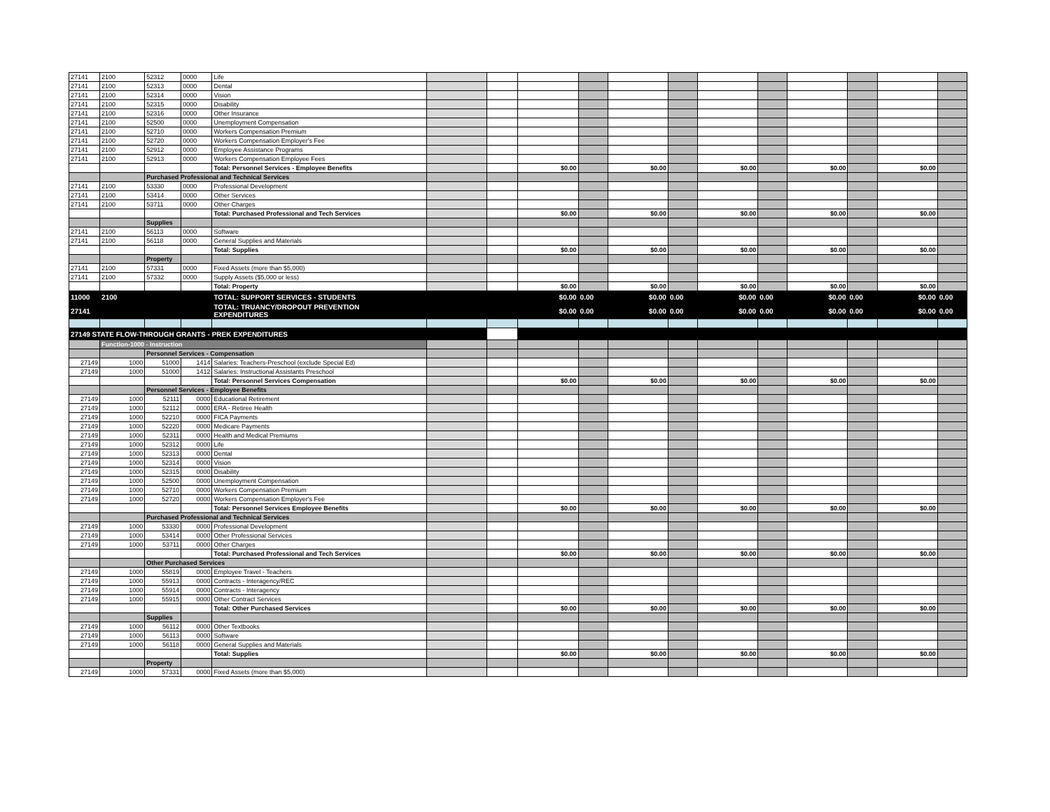| 27141 | 2100 | 52312 | 0000 | Life | | | | | | | | | | | | |
| 27141 | 2100 | 52313 | 0000 | Dental | | | | | | | | | | | | |
| 27141 | 2100 | 52314 | 0000 | Vision | | | | | | | | | | | | |
| 27141 | 2100 | 52315 | 0000 | Disability | | | | | | | | | | | | |
| 27141 | 2100 | 52316 | 0000 | Other Insurance | | | | | | | | | | | | |
| 27141 | 2100 | 52500 | 0000 | Unemployment Compensation | | | | | | | | | | | | |
| 27141 | 2100 | 52710 | 0000 | Workers Compensation Premium | | | | | | | | | | | | |
| 27141 | 2100 | 52720 | 0000 | Workers Compensation Employer's Fee | | | | | | | | | | | | |
| 27141 | 2100 | 52912 | 0000 | Employee Assistance Programs | | | | | | | | | | | | |
| 27141 | 2100 | 52913 | 0000 | Workers Compensation Employee Fees | | | | | | | | | | | | |
| | | | | Total: Personnel Services - Employee Benefits | | | $0.00 | | $0.00 | | $0.00 | | $0.00 | | $0.00 | |
| | | Purchased Professional and Technical Services | | | | | | | | | | | | | | |
| 27141 | 2100 | 53330 | 0000 | Professional Development | | | | | | | | | | | | |
| 27141 | 2100 | 53414 | 0000 | Other Services | | | | | | | | | | | | |
| 27141 | 2100 | 53711 | 0000 | Other Charges | | | | | | | | | | | | |
| | | | | Total: Purchased Professional and Tech Services | | | $0.00 | | $0.00 | | $0.00 | | $0.00 | | $0.00 | |
| | | Supplies | | | | | | | | | | | | | | |
| 27141 | 2100 | 56113 | 0000 | Software | | | | | | | | | | | | |
| 27141 | 2100 | 56118 | 0000 | General Supplies and Materials | | | | | | | | | | | | |
| | | | | Total: Supplies | | | $0.00 | | $0.00 | | $0.00 | | $0.00 | | $0.00 | |
| | | Property | | | | | | | | | | | | | | |
| 27141 | 2100 | 57331 | 0000 | Fixed Assets (more than $5,000) | | | | | | | | | | | | |
| 27141 | 2100 | 57332 | 0000 | Supply Assets ($5,000 or less) | | | | | | | | | | | | |
| | | | | Total: Property | | | $0.00 | | $0.00 | | $0.00 | | $0.00 | | $0.00 | |
| 11000 | 2100 | | | TOTAL: SUPPORT SERVICES - STUDENTS | | | $0.00 | 0.00 | $0.00 | 0.00 | $0.00 | 0.00 | $0.00 | 0.00 | $0.00 | 0.00 |
| 27141 | | | | TOTAL: TRUANCY/DROPOUT PREVENTION EXPENDITURES | | | $0.00 | 0.00 | $0.00 | 0.00 | $0.00 | 0.00 | $0.00 | 0.00 | $0.00 | 0.00 |
| 27149 STATE FLOW-THROUGH GRANTS - PREK EXPENDITURES | | | | | | | | | | | | | | | | |
| | Function-1000 - Instruction | | | | | | | | | | | | | | | |
| | | Personnel Services - Compensation | | | | | | | | | | | | | | |
| 27149 | 1000 | 51000 | 1414 | Salaries: Teachers-Preschool (exclude Special Ed) | | | | | | | | | | | | |
| 27149 | 1000 | 51000 | 1412 | Salaries: Instructional Assistants Preschool | | | | | | | | | | | | |
| | | | | Total: Personnel Services Compensation | | | $0.00 | | $0.00 | | $0.00 | | $0.00 | | $0.00 | |
| | | Personnel Services - Employee Benefits | | | | | | | | | | | | | | |
| 27149 | 1000 | 52111 | 0000 | Educational Retirement | | | | | | | | | | | | |
| 27149 | 1000 | 52112 | 0000 | ERA - Retiree Health | | | | | | | | | | | | |
| 27149 | 1000 | 52210 | 0000 | FICA Payments | | | | | | | | | | | | |
| 27149 | 1000 | 52220 | 0000 | Medicare Payments | | | | | | | | | | | | |
| 27149 | 1000 | 52311 | 0000 | Health and Medical Premiums | | | | | | | | | | | | |
| 27149 | 1000 | 52312 | 0000 | Life | | | | | | | | | | | | |
| 27149 | 1000 | 52313 | 0000 | Dental | | | | | | | | | | | | |
| 27149 | 1000 | 52314 | 0000 | Vision | | | | | | | | | | | | |
| 27149 | 1000 | 52315 | 0000 | Disability | | | | | | | | | | | | |
| 27149 | 1000 | 52500 | 0000 | Unemployment Compensation | | | | | | | | | | | | |
| 27149 | 1000 | 52710 | 0000 | Workers Compensation Premium | | | | | | | | | | | | |
| 27149 | 1000 | 52720 | 0000 | Workers Compensation Employer's Fee | | | | | | | | | | | | |
| | | | | Total: Personnel Services Employee Benefits | | | $0.00 | | $0.00 | | $0.00 | | $0.00 | | $0.00 | |
| | | Purchased Professional and Technical Services | | | | | | | | | | | | | | |
| 27149 | 1000 | 53330 | 0000 | Professional Development | | | | | | | | | | | | |
| 27149 | 1000 | 53414 | 0000 | Other Professional Services | | | | | | | | | | | | |
| 27149 | 1000 | 53711 | 0000 | Other Charges | | | | | | | | | | | | |
| | | | | Total: Purchased Professional and Tech Services | | | $0.00 | | $0.00 | | $0.00 | | $0.00 | | $0.00 | |
| | | Other Purchased Services | | | | | | | | | | | | | | |
| 27149 | 1000 | 55819 | 0000 | Employee Travel - Teachers | | | | | | | | | | | | |
| 27149 | 1000 | 55913 | 0000 | Contracts - Interagency/REC | | | | | | | | | | | | |
| 27149 | 1000 | 55914 | 0000 | Contracts - Interagency | | | | | | | | | | | | |
| 27149 | 1000 | 55915 | 0000 | Other Contract Services | | | | | | | | | | | | |
| | | | | Total: Other Purchased Services | | | $0.00 | | $0.00 | | $0.00 | | $0.00 | | $0.00 | |
| | | Supplies | | | | | | | | | | | | | | |
| 27149 | 1000 | 56112 | 0000 | Other Textbooks | | | | | | | | | | | | |
| 27149 | 1000 | 56113 | 0000 | Software | | | | | | | | | | | | |
| 27149 | 1000 | 56118 | 0000 | General Supplies and Materials | | | | | | | | | | | | |
| | | | | Total: Supplies | | | $0.00 | | $0.00 | | $0.00 | | $0.00 | | $0.00 | |
| | | Property | | | | | | | | | | | | | | |
| 27149 | 1000 | 57331 | 0000 | Fixed Assets (more than $5,000) | | | | | | | | | | | | |